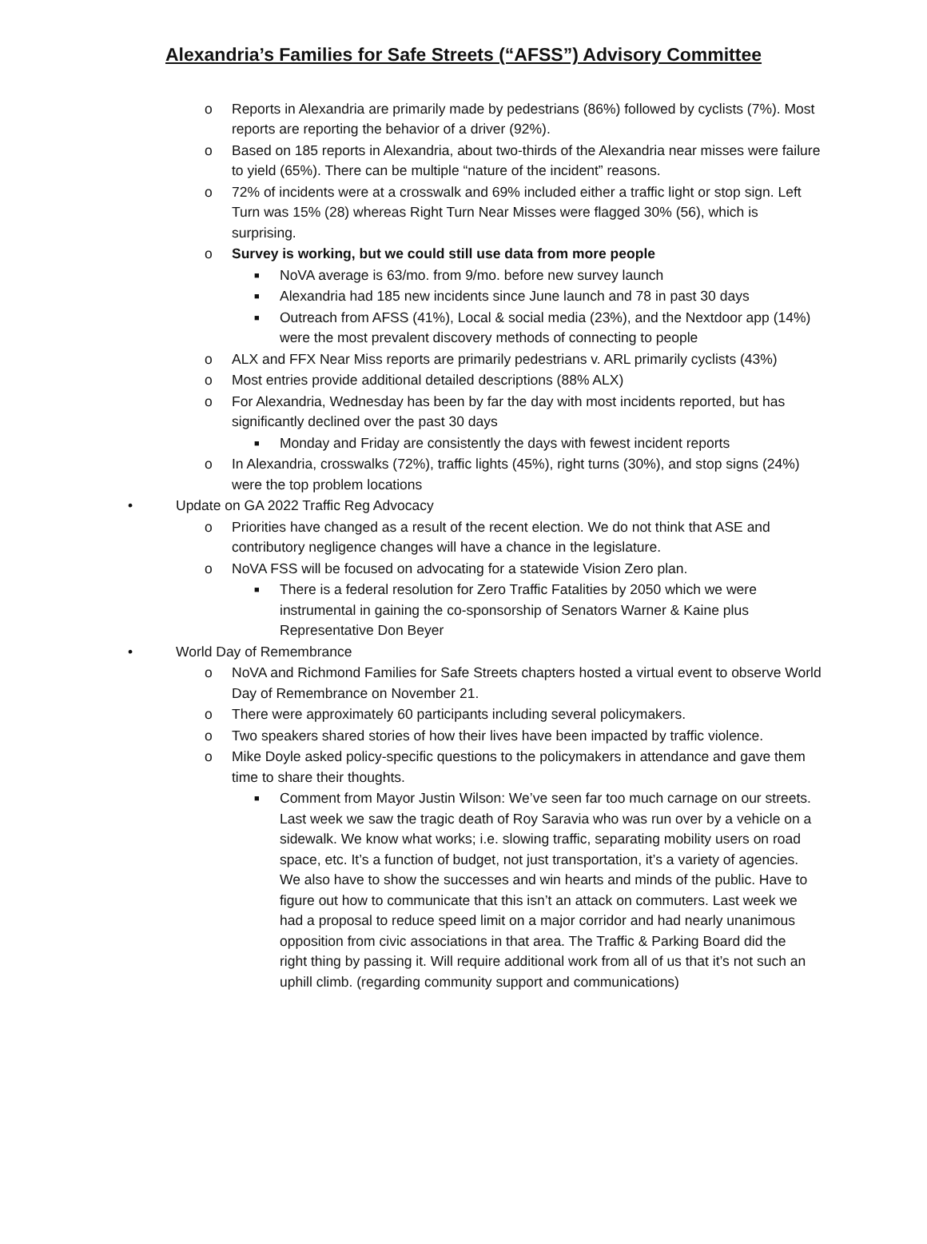Alexandria’s Families for Safe Streets (“AFSS”) Advisory Committee
o Reports in Alexandria are primarily made by pedestrians (86%) followed by cyclists (7%). Most reports are reporting the behavior of a driver (92%).
o Based on 185 reports in Alexandria, about two-thirds of the Alexandria near misses were failure to yield (65%). There can be multiple “nature of the incident” reasons.
o 72% of incidents were at a crosswalk and 69% included either a traffic light or stop sign. Left Turn was 15% (28) whereas Right Turn Near Misses were flagged 30% (56), which is surprising.
o Survey is working, but we could still use data from more people
■ NoVA average is 63/mo. from 9/mo. before new survey launch
■ Alexandria had 185 new incidents since June launch and 78 in past 30 days
■ Outreach from AFSS (41%), Local & social media (23%), and the Nextdoor app (14%) were the most prevalent discovery methods of connecting to people
o ALX and FFX Near Miss reports are primarily pedestrians v. ARL primarily cyclists (43%)
o Most entries provide additional detailed descriptions (88% ALX)
o For Alexandria, Wednesday has been by far the day with most incidents reported, but has significantly declined over the past 30 days
■ Monday and Friday are consistently the days with fewest incident reports
o In Alexandria, crosswalks (72%), traffic lights (45%), right turns (30%), and stop signs (24%) were the top problem locations
• Update on GA 2022 Traffic Reg Advocacy
o Priorities have changed as a result of the recent election. We do not think that ASE and contributory negligence changes will have a chance in the legislature.
o NoVA FSS will be focused on advocating for a statewide Vision Zero plan.
■ There is a federal resolution for Zero Traffic Fatalities by 2050 which we were instrumental in gaining the co-sponsorship of Senators Warner & Kaine plus Representative Don Beyer
• World Day of Remembrance
o NoVA and Richmond Families for Safe Streets chapters hosted a virtual event to observe World Day of Remembrance on November 21.
o There were approximately 60 participants including several policymakers.
o Two speakers shared stories of how their lives have been impacted by traffic violence.
o Mike Doyle asked policy-specific questions to the policymakers in attendance and gave them time to share their thoughts.
■ Comment from Mayor Justin Wilson: We’ve seen far too much carnage on our streets. Last week we saw the tragic death of Roy Saravia who was run over by a vehicle on a sidewalk. We know what works; i.e. slowing traffic, separating mobility users on road space, etc. It’s a function of budget, not just transportation, it’s a variety of agencies. We also have to show the successes and win hearts and minds of the public. Have to figure out how to communicate that this isn’t an attack on commuters. Last week we had a proposal to reduce speed limit on a major corridor and had nearly unanimous opposition from civic associations in that area. The Traffic & Parking Board did the right thing by passing it. Will require additional work from all of us that it’s not such an uphill climb. (regarding community support and communications)